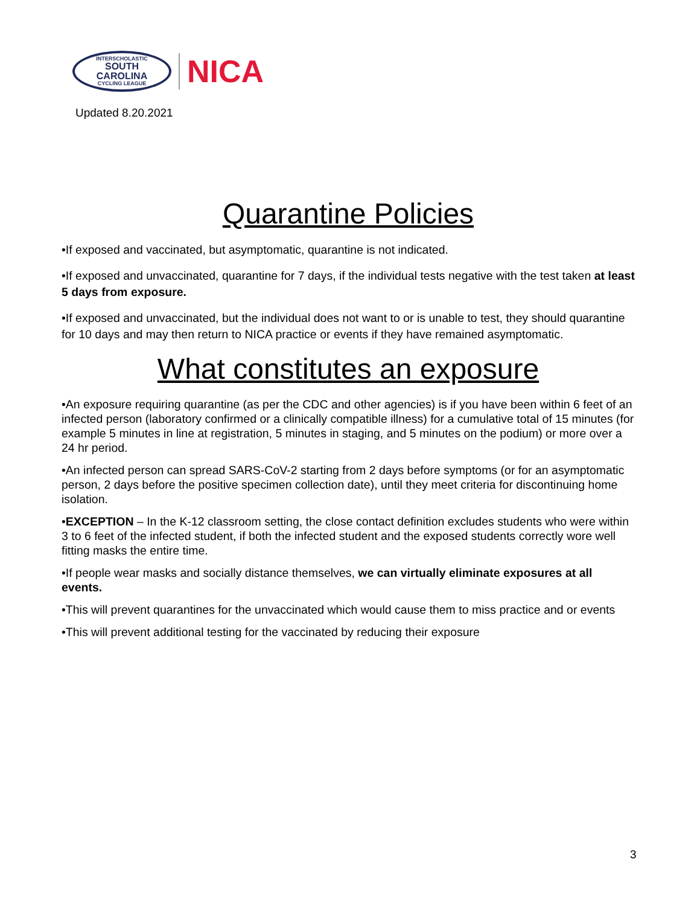INTERSCHOLASTIC
SOUTH
CAROLINA
CYCLING LEAGUE
NICA
Updated 8.20.2021
Quarantine Policies
•If exposed and vaccinated, but asymptomatic, quarantine is not indicated.
•If exposed and unvaccinated, quarantine for 7 days, if the individual tests negative with the test taken at least 5 days from exposure.
•If exposed and unvaccinated, but the individual does not want to or is unable to test, they should quarantine for 10 days and may then return to NICA practice or events if they have remained asymptomatic.
What constitutes an exposure
•An exposure requiring quarantine (as per the CDC and other agencies) is if you have been within 6 feet of an infected person (laboratory confirmed or a clinically compatible illness) for a cumulative total of 15 minutes (for example 5 minutes in line at registration, 5 minutes in staging, and 5 minutes on the podium) or more over a 24 hr period.
•An infected person can spread SARS-CoV-2 starting from 2 days before symptoms (or for an asymptomatic person, 2 days before the positive specimen collection date), until they meet criteria for discontinuing home isolation.
•EXCEPTION – In the K-12 classroom setting, the close contact definition excludes students who were within 3 to 6 feet of the infected student, if both the infected student and the exposed students correctly wore well fitting masks the entire time.
•If people wear masks and socially distance themselves, we can virtually eliminate exposures at all events.
•This will prevent quarantines for the unvaccinated which would cause them to miss practice and or events
•This will prevent additional testing for the vaccinated by reducing their exposure
3